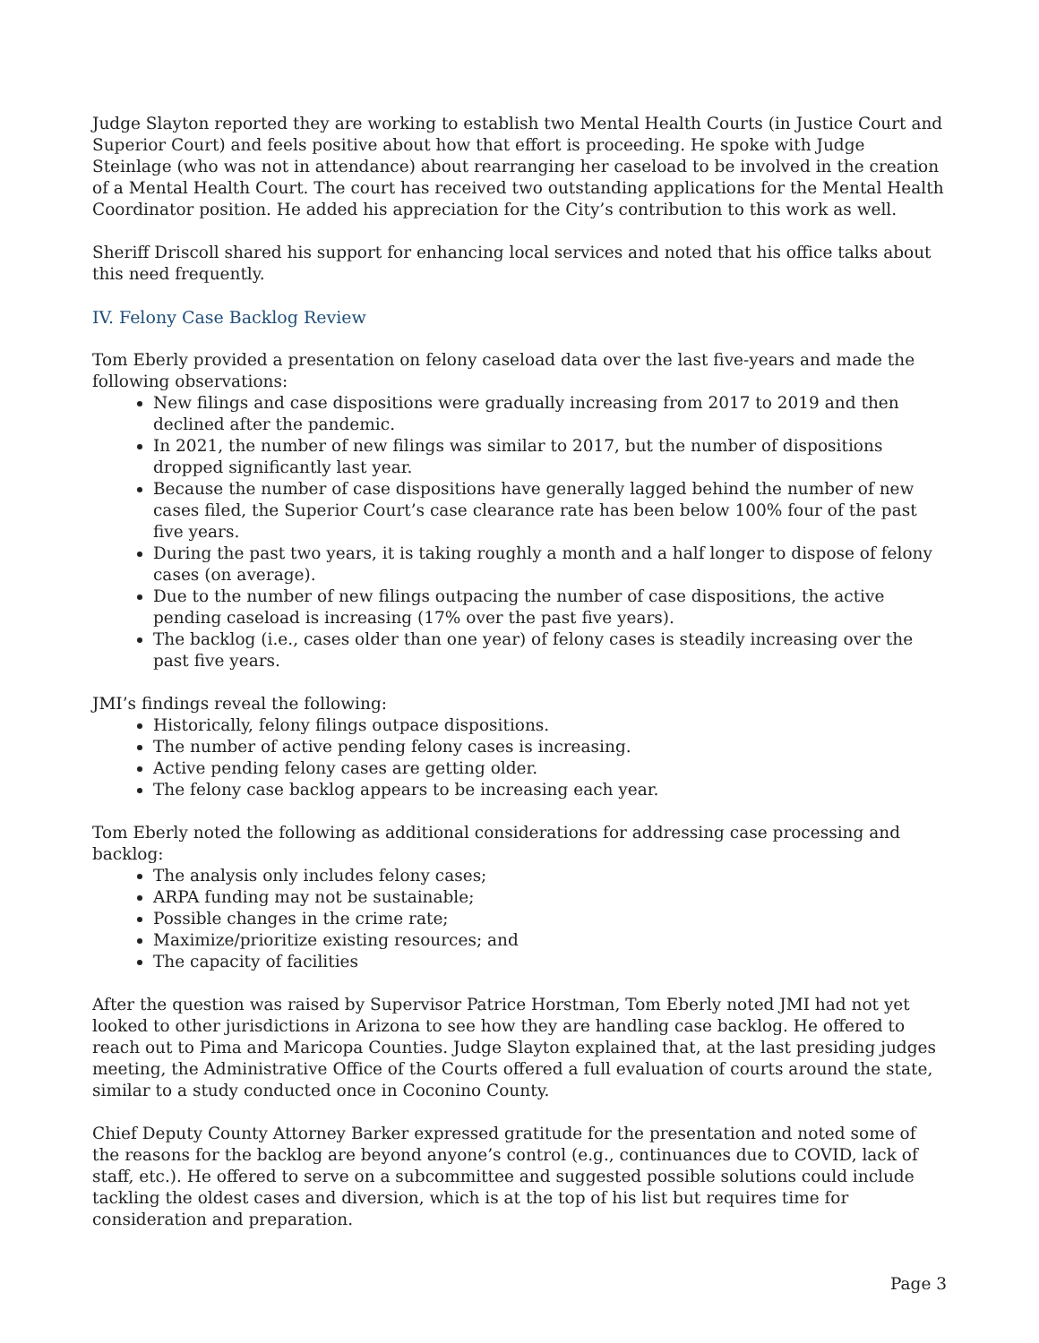Judge Slayton reported they are working to establish two Mental Health Courts (in Justice Court and Superior Court) and feels positive about how that effort is proceeding. He spoke with Judge Steinlage (who was not in attendance) about rearranging her caseload to be involved in the creation of a Mental Health Court. The court has received two outstanding applications for the Mental Health Coordinator position. He added his appreciation for the City’s contribution to this work as well.
Sheriff Driscoll shared his support for enhancing local services and noted that his office talks about this need frequently.
IV. Felony Case Backlog Review
Tom Eberly provided a presentation on felony caseload data over the last five-years and made the following observations:
New filings and case dispositions were gradually increasing from 2017 to 2019 and then declined after the pandemic.
In 2021, the number of new filings was similar to 2017, but the number of dispositions dropped significantly last year.
Because the number of case dispositions have generally lagged behind the number of new cases filed, the Superior Court’s case clearance rate has been below 100% four of the past five years.
During the past two years, it is taking roughly a month and a half longer to dispose of felony cases (on average).
Due to the number of new filings outpacing the number of case dispositions, the active pending caseload is increasing (17% over the past five years).
The backlog (i.e., cases older than one year) of felony cases is steadily increasing over the past five years.
JMI’s findings reveal the following:
Historically, felony filings outpace dispositions.
The number of active pending felony cases is increasing.
Active pending felony cases are getting older.
The felony case backlog appears to be increasing each year.
Tom Eberly noted the following as additional considerations for addressing case processing and backlog:
The analysis only includes felony cases;
ARPA funding may not be sustainable;
Possible changes in the crime rate;
Maximize/prioritize existing resources; and
The capacity of facilities
After the question was raised by Supervisor Patrice Horstman, Tom Eberly noted JMI had not yet looked to other jurisdictions in Arizona to see how they are handling case backlog. He offered to reach out to Pima and Maricopa Counties. Judge Slayton explained that, at the last presiding judges meeting, the Administrative Office of the Courts offered a full evaluation of courts around the state, similar to a study conducted once in Coconino County.
Chief Deputy County Attorney Barker expressed gratitude for the presentation and noted some of the reasons for the backlog are beyond anyone’s control (e.g., continuances due to COVID, lack of staff, etc.). He offered to serve on a subcommittee and suggested possible solutions could include tackling the oldest cases and diversion, which is at the top of his list but requires time for consideration and preparation.
Page 3